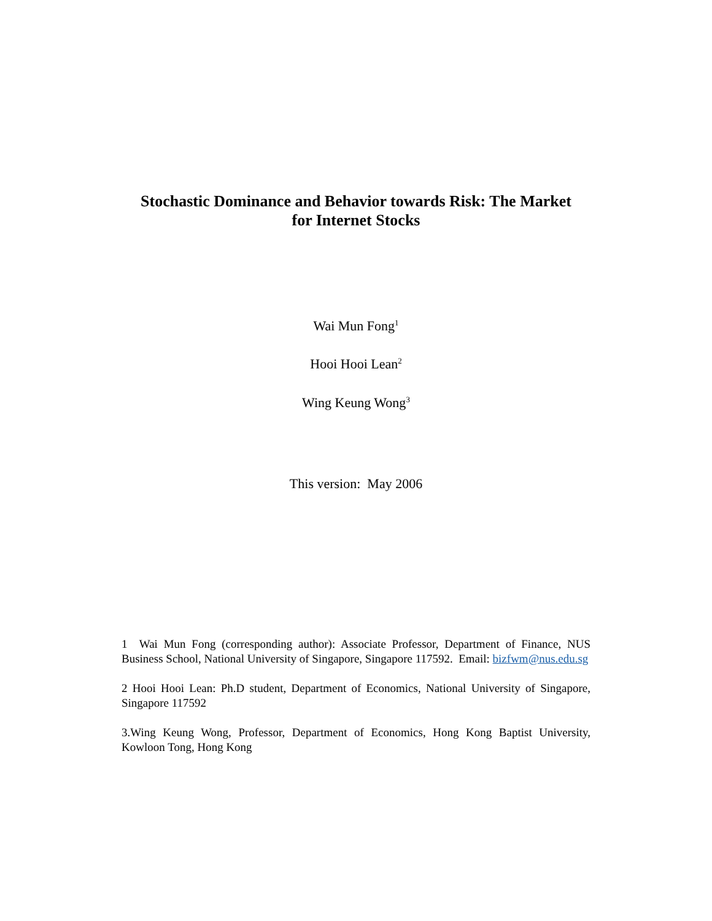Stochastic Dominance and Behavior towards Risk: The Market
for Internet Stocks
Wai Mun Fong<sup>1</sup>
Hooi Hooi Lean<sup>2</sup>
Wing Keung Wong<sup>3</sup>
This version: May 2006
1 Wai Mun Fong (corresponding author): Associate Professor, Department of Finance, NUS Business School, National University of Singapore, Singapore 117592. Email: bizfwm@nus.edu.sg
2 Hooi Hooi Lean: Ph.D student, Department of Economics, National University of Singapore, Singapore 117592
3.Wing Keung Wong, Professor, Department of Economics, Hong Kong Baptist University, Kowloon Tong, Hong Kong